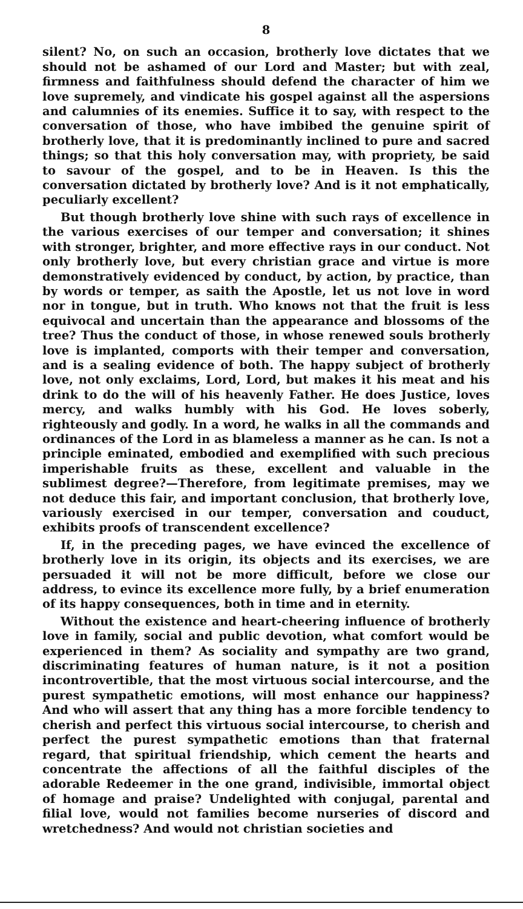8
silent? No, on such an occasion, brotherly love dictates that we should not be ashamed of our Lord and Master; but with zeal, firmness and faithfulness should defend the character of him we love supremely, and vindicate his gospel against all the aspersions and calumnies of its enemies. Suffice it to say, with respect to the conversation of those, who have imbibed the genuine spirit of brotherly love, that it is predominantly inclined to pure and sacred things; so that this holy conversation may, with propriety, be said to savour of the gospel, and to be in Heaven. Is this the conversation dictated by brotherly love? And is it not emphatically, peculiarly excellent?
But though brotherly love shine with such rays of excellence in the various exercises of our temper and conversation; it shines with stronger, brighter, and more effective rays in our conduct. Not only brotherly love, but every christian grace and virtue is more demonstratively evidenced by conduct, by action, by practice, than by words or temper, as saith the Apostle, let us not love in word nor in tongue, but in truth. Who knows not that the fruit is less equivocal and uncertain than the appearance and blossoms of the tree? Thus the conduct of those, in whose renewed souls brotherly love is implanted, comports with their temper and conversation, and is a sealing evidence of both. The happy subject of brotherly love, not only exclaims, Lord, Lord, but makes it his meat and his drink to do the will of his heavenly Father. He does Justice, loves mercy, and walks humbly with his God. He loves soberly, righteously and godly. In a word, he walks in all the commands and ordinances of the Lord in as blameless a manner as he can. Is not a principle eminated, embodied and exemplified with such precious imperishable fruits as these, excellent and valuable in the sublimest degree?—Therefore, from legitimate premises, may we not deduce this fair, and important conclusion, that brotherly love, variously exercised in our temper, conversation and couduct, exhibits proofs of transcendent excellence?
If, in the preceding pages, we have evinced the excellence of brotherly love in its origin, its objects and its exercises, we are persuaded it will not be more difficult, before we close our address, to evince its excellence more fully, by a brief enumeration of its happy consequences, both in time and in eternity.
Without the existence and heart-cheering influence of brotherly love in family, social and public devotion, what comfort would be experienced in them? As sociality and sympathy are two grand, discriminating features of human nature, is it not a position incontrovertible, that the most virtuous social intercourse, and the purest sympathetic emotions, will most enhance our happiness? And who will assert that any thing has a more forcible tendency to cherish and perfect this virtuous social intercourse, to cherish and perfect the purest sympathetic emotions than that fraternal regard, that spiritual friendship, which cement the hearts and concentrate the affections of all the faithful disciples of the adorable Redeemer in the one grand, indivisible, immortal object of homage and praise? Undelighted with conjugal, parental and filial love, would not families become nurseries of discord and wretchedness? And would not christian societies and